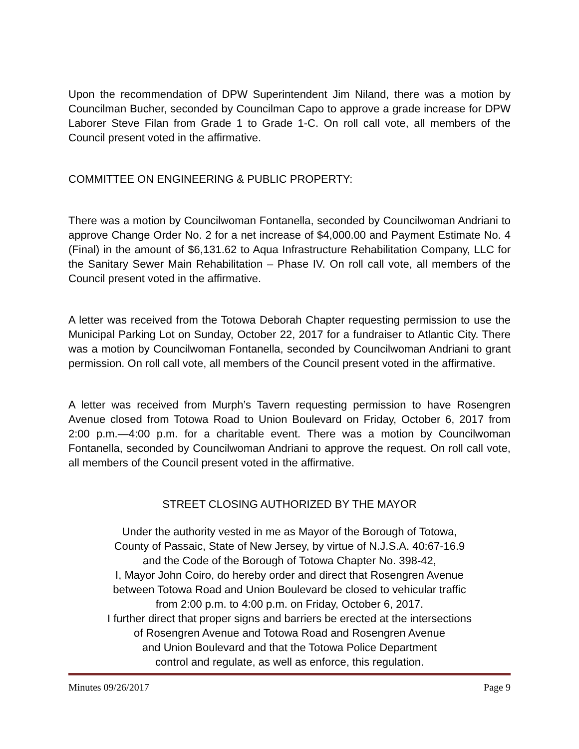Upon the recommendation of DPW Superintendent Jim Niland, there was a motion by Councilman Bucher, seconded by Councilman Capo to approve a grade increase for DPW Laborer Steve Filan from Grade 1 to Grade 1-C. On roll call vote, all members of the Council present voted in the affirmative.
COMMITTEE ON ENGINEERING & PUBLIC PROPERTY:
There was a motion by Councilwoman Fontanella, seconded by Councilwoman Andriani to approve Change Order No. 2 for a net increase of $4,000.00 and Payment Estimate No. 4 (Final) in the amount of $6,131.62 to Aqua Infrastructure Rehabilitation Company, LLC for the Sanitary Sewer Main Rehabilitation – Phase IV. On roll call vote, all members of the Council present voted in the affirmative.
A letter was received from the Totowa Deborah Chapter requesting permission to use the Municipal Parking Lot on Sunday, October 22, 2017 for a fundraiser to Atlantic City. There was a motion by Councilwoman Fontanella, seconded by Councilwoman Andriani to grant permission. On roll call vote, all members of the Council present voted in the affirmative.
A letter was received from Murph’s Tavern requesting permission to have Rosengren Avenue closed from Totowa Road to Union Boulevard on Friday, October 6, 2017 from 2:00 p.m.—4:00 p.m. for a charitable event. There was a motion by Councilwoman Fontanella, seconded by Councilwoman Andriani to approve the request. On roll call vote, all members of the Council present voted in the affirmative.
STREET CLOSING AUTHORIZED BY THE MAYOR
Under the authority vested in me as Mayor of the Borough of Totowa,
County of Passaic, State of New Jersey, by virtue of N.J.S.A. 40:67-16.9
and the Code of the Borough of Totowa Chapter No. 398-42,
I, Mayor John Coiro, do hereby order and direct that Rosengren Avenue
between Totowa Road and Union Boulevard be closed to vehicular traffic
from 2:00 p.m. to 4:00 p.m. on Friday, October 6, 2017.
I further direct that proper signs and barriers be erected at the intersections
of Rosengren Avenue and Totowa Road and Rosengren Avenue
and Union Boulevard and that the Totowa Police Department
control and regulate, as well as enforce, this regulation.
Minutes 09/26/2017 Page 9